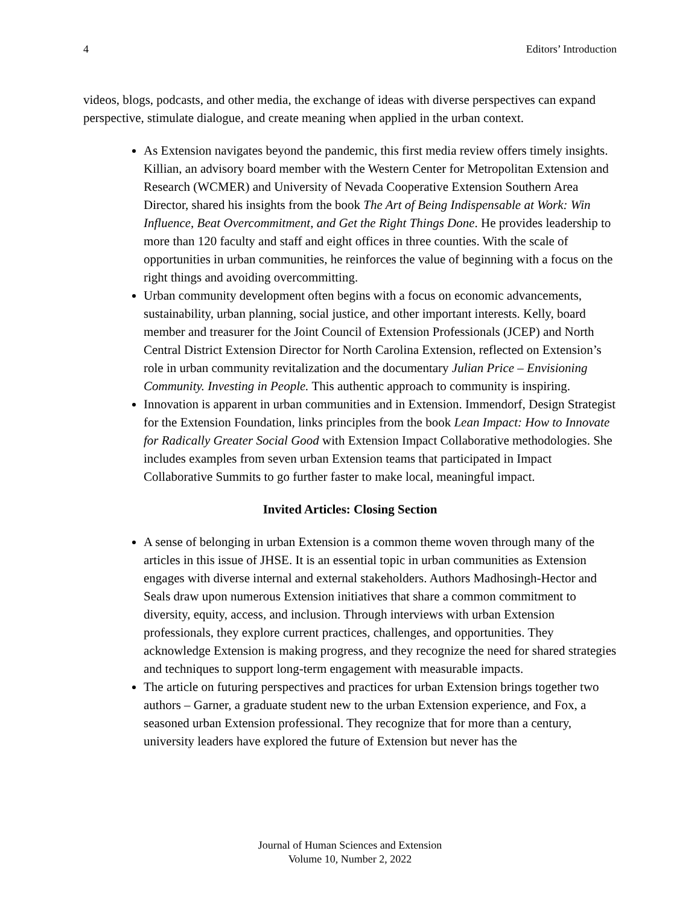4 Editors’ Introduction
videos, blogs, podcasts, and other media, the exchange of ideas with diverse perspectives can expand perspective, stimulate dialogue, and create meaning when applied in the urban context.
As Extension navigates beyond the pandemic, this first media review offers timely insights. Killian, an advisory board member with the Western Center for Metropolitan Extension and Research (WCMER) and University of Nevada Cooperative Extension Southern Area Director, shared his insights from the book The Art of Being Indispensable at Work: Win Influence, Beat Overcommitment, and Get the Right Things Done. He provides leadership to more than 120 faculty and staff and eight offices in three counties. With the scale of opportunities in urban communities, he reinforces the value of beginning with a focus on the right things and avoiding overcommitting.
Urban community development often begins with a focus on economic advancements, sustainability, urban planning, social justice, and other important interests. Kelly, board member and treasurer for the Joint Council of Extension Professionals (JCEP) and North Central District Extension Director for North Carolina Extension, reflected on Extension’s role in urban community revitalization and the documentary Julian Price – Envisioning Community. Investing in People. This authentic approach to community is inspiring.
Innovation is apparent in urban communities and in Extension. Immendorf, Design Strategist for the Extension Foundation, links principles from the book Lean Impact: How to Innovate for Radically Greater Social Good with Extension Impact Collaborative methodologies. She includes examples from seven urban Extension teams that participated in Impact Collaborative Summits to go further faster to make local, meaningful impact.
Invited Articles: Closing Section
A sense of belonging in urban Extension is a common theme woven through many of the articles in this issue of JHSE. It is an essential topic in urban communities as Extension engages with diverse internal and external stakeholders. Authors Madhosingh-Hector and Seals draw upon numerous Extension initiatives that share a common commitment to diversity, equity, access, and inclusion. Through interviews with urban Extension professionals, they explore current practices, challenges, and opportunities. They acknowledge Extension is making progress, and they recognize the need for shared strategies and techniques to support long-term engagement with measurable impacts.
The article on futuring perspectives and practices for urban Extension brings together two authors – Garner, a graduate student new to the urban Extension experience, and Fox, a seasoned urban Extension professional. They recognize that for more than a century, university leaders have explored the future of Extension but never has the
Journal of Human Sciences and Extension
Volume 10, Number 2, 2022